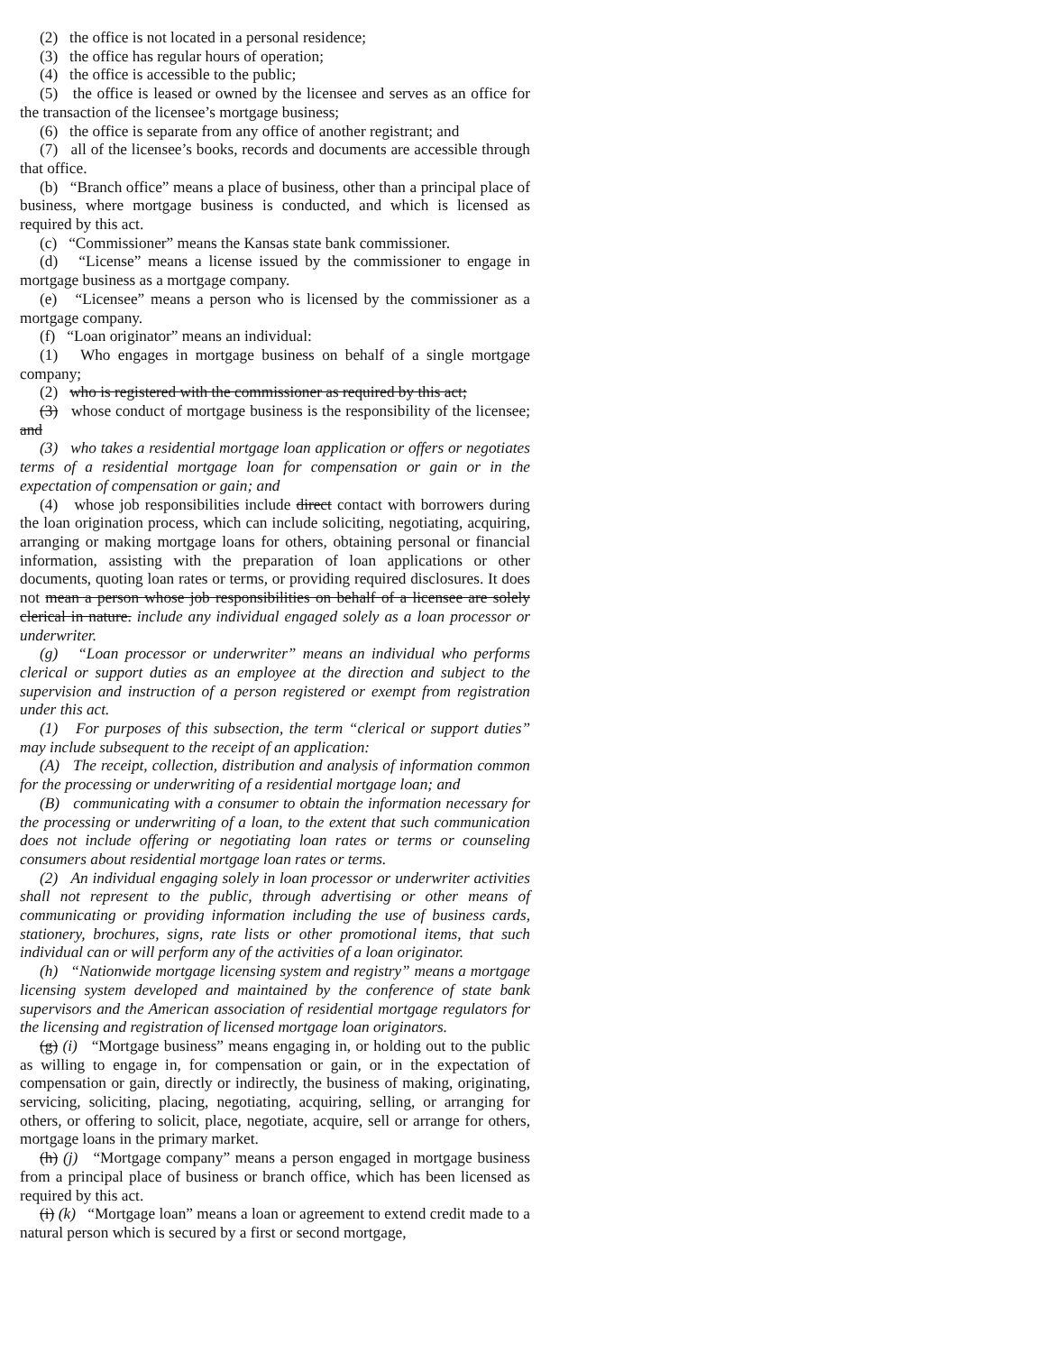(2) the office is not located in a personal residence;
(3) the office has regular hours of operation;
(4) the office is accessible to the public;
(5) the office is leased or owned by the licensee and serves as an office for the transaction of the licensee’s mortgage business;
(6) the office is separate from any office of another registrant; and
(7) all of the licensee’s books, records and documents are accessible through that office.
(b) “Branch office” means a place of business, other than a principal place of business, where mortgage business is conducted, and which is licensed as required by this act.
(c) “Commissioner” means the Kansas state bank commissioner.
(d) “License” means a license issued by the commissioner to engage in mortgage business as a mortgage company.
(e) “Licensee” means a person who is licensed by the commissioner as a mortgage company.
(f) “Loan originator” means an individual:
(1) Who engages in mortgage business on behalf of a single mortgage company;
(2) who is registered with the commissioner as required by this act;
(3) whose conduct of mortgage business is the responsibility of the licensee; and
(3) who takes a residential mortgage loan application or offers or negotiates terms of a residential mortgage loan for compensation or gain or in the expectation of compensation or gain; and
(4) whose job responsibilities include direct contact with borrowers during the loan origination process, which can include soliciting, negotiating, acquiring, arranging or making mortgage loans for others, obtaining personal or financial information, assisting with the preparation of loan applications or other documents, quoting loan rates or terms, or providing required disclosures. It does not mean a person whose job responsibilities on behalf of a licensee are solely clerical in nature. include any individual engaged solely as a loan processor or underwriter.
(g) “Loan processor or underwriter” means an individual who performs clerical or support duties as an employee at the direction and subject to the supervision and instruction of a person registered or exempt from registration under this act.
(1) For purposes of this subsection, the term “clerical or support duties” may include subsequent to the receipt of an application:
(A) The receipt, collection, distribution and analysis of information common for the processing or underwriting of a residential mortgage loan; and
(B) communicating with a consumer to obtain the information necessary for the processing or underwriting of a loan, to the extent that such communication does not include offering or negotiating loan rates or terms or counseling consumers about residential mortgage loan rates or terms.
(2) An individual engaging solely in loan processor or underwriter activities shall not represent to the public, through advertising or other means of communicating or providing information including the use of business cards, stationery, brochures, signs, rate lists or other promotional items, that such individual can or will perform any of the activities of a loan originator.
(h) “Nationwide mortgage licensing system and registry” means a mortgage licensing system developed and maintained by the conference of state bank supervisors and the American association of residential mortgage regulators for the licensing and registration of licensed mortgage loan originators.
(g) (i) “Mortgage business” means engaging in, or holding out to the public as willing to engage in, for compensation or gain, or in the expectation of compensation or gain, directly or indirectly, the business of making, originating, servicing, soliciting, placing, negotiating, acquiring, selling, or arranging for others, or offering to solicit, place, negotiate, acquire, sell or arrange for others, mortgage loans in the primary market.
(h) (j) “Mortgage company” means a person engaged in mortgage business from a principal place of business or branch office, which has been licensed as required by this act.
(i) (k) “Mortgage loan” means a loan or agreement to extend credit made to a natural person which is secured by a first or second mortgage,